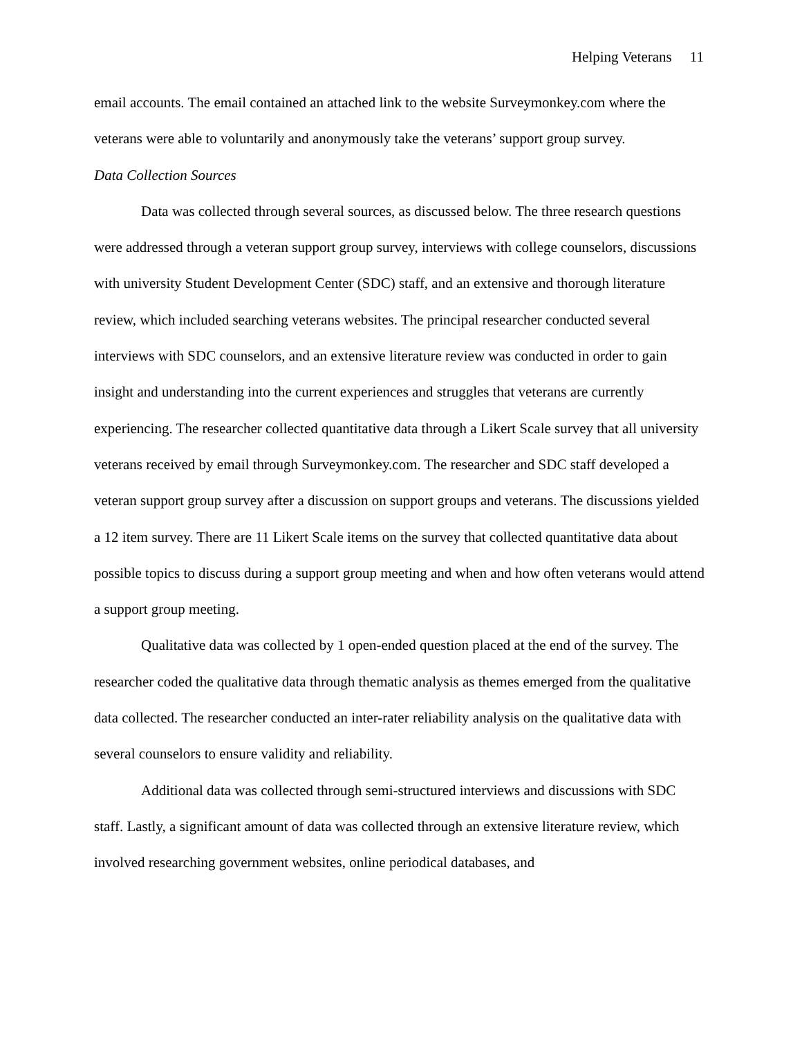Helping Veterans 11
email accounts. The email contained an attached link to the website Surveymonkey.com where the veterans were able to voluntarily and anonymously take the veterans’ support group survey.
Data Collection Sources
Data was collected through several sources, as discussed below. The three research questions were addressed through a veteran support group survey, interviews with college counselors, discussions with university Student Development Center (SDC) staff, and an extensive and thorough literature review, which included searching veterans websites. The principal researcher conducted several interviews with SDC counselors, and an extensive literature review was conducted in order to gain insight and understanding into the current experiences and struggles that veterans are currently experiencing. The researcher collected quantitative data through a Likert Scale survey that all university veterans received by email through Surveymonkey.com. The researcher and SDC staff developed a veteran support group survey after a discussion on support groups and veterans. The discussions yielded a 12 item survey. There are 11 Likert Scale items on the survey that collected quantitative data about possible topics to discuss during a support group meeting and when and how often veterans would attend a support group meeting.
Qualitative data was collected by 1 open-ended question placed at the end of the survey. The researcher coded the qualitative data through thematic analysis as themes emerged from the qualitative data collected. The researcher conducted an inter-rater reliability analysis on the qualitative data with several counselors to ensure validity and reliability.
Additional data was collected through semi-structured interviews and discussions with SDC staff. Lastly, a significant amount of data was collected through an extensive literature review, which involved researching government websites, online periodical databases, and